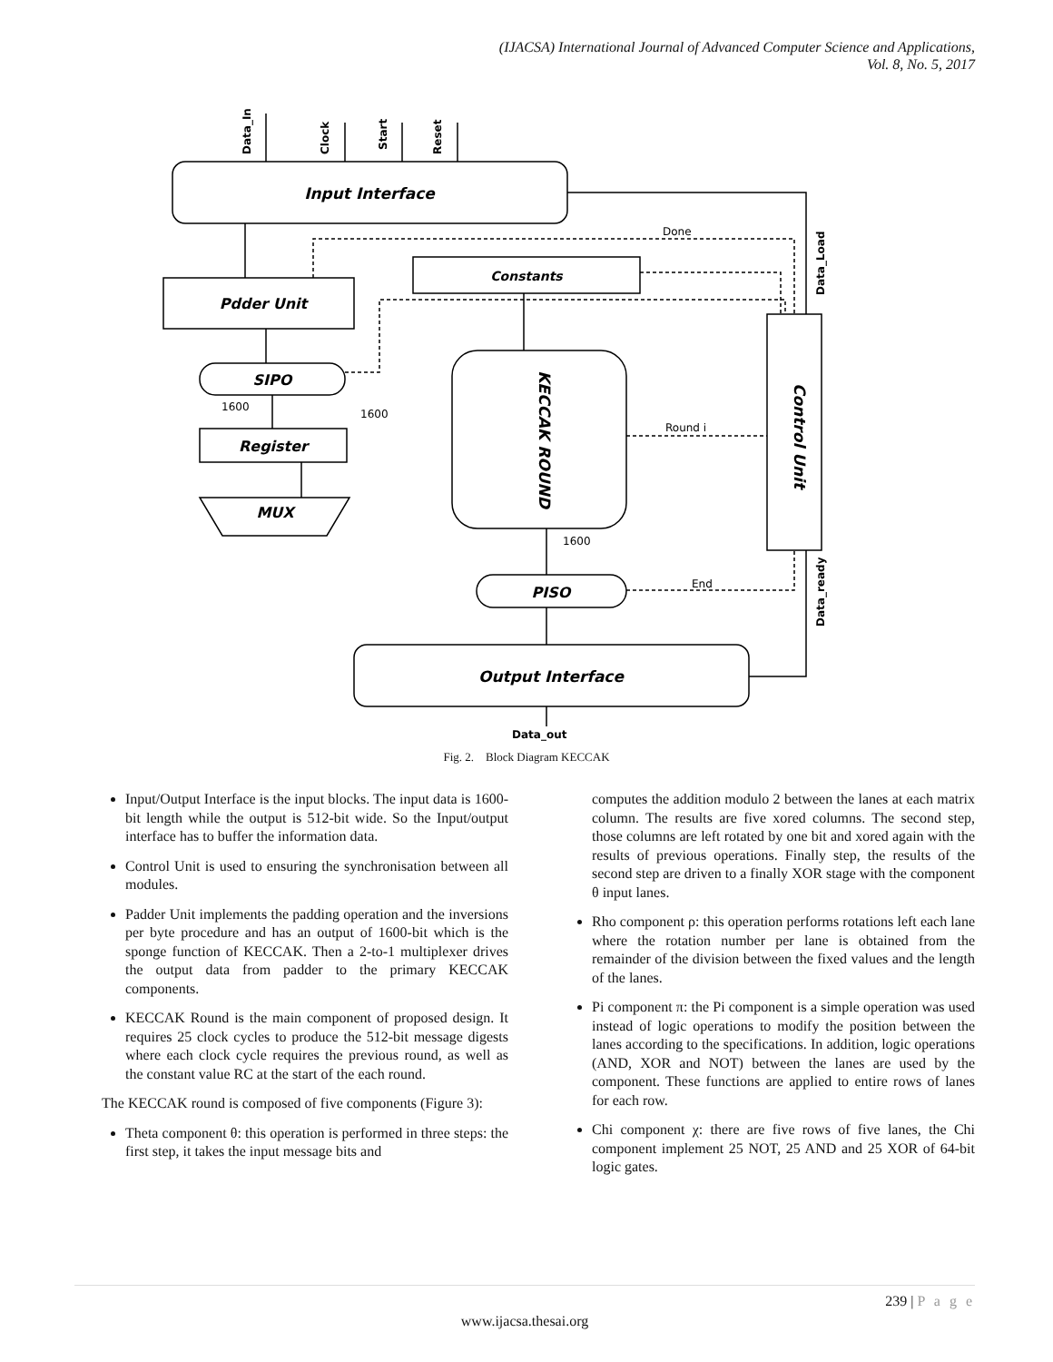(IJACSA) International Journal of Advanced Computer Science and Applications,
Vol. 8, No. 5, 2017
Input Interface
Pdder Unit
Constants
SIPO
Register
MUX
KECCAK ROUND
Control Unit
PISO
Output Interface
Done
Round i
End
1600
1600
1600
Data_out
Data_In
Clock
Start
Reset
Data_Load
Data_ready
Fig. 2. Block Diagram KECCAK
Input/Output Interface is the input blocks. The input data is 1600-bit length while the output is 512-bit wide. So the Input/output interface has to buffer the information data.
Control Unit is used to ensuring the synchronisation between all modules.
Padder Unit implements the padding operation and the inversions per byte procedure and has an output of 1600-bit which is the sponge function of KECCAK. Then a 2-to-1 multiplexer drives the output data from padder to the primary KECCAK components.
KECCAK Round is the main component of proposed design. It requires 25 clock cycles to produce the 512-bit message digests where each clock cycle requires the previous round, as well as the constant value RC at the start of the each round.
The KECCAK round is composed of five components (Figure 3):
Theta component θ: this operation is performed in three steps: the first step, it takes the input message bits and
computes the addition modulo 2 between the lanes at each matrix column. The results are five xored columns. The second step, those columns are left rotated by one bit and xored again with the results of previous operations. Finally step, the results of the second step are driven to a finally XOR stage with the component θ input lanes.
Rho component ρ: this operation performs rotations left each lane where the rotation number per lane is obtained from the remainder of the division between the fixed values and the length of the lanes.
Pi component π: the Pi component is a simple operation was used instead of logic operations to modify the position between the lanes according to the specifications. In addition, logic operations (AND, XOR and NOT) between the lanes are used by the component. These functions are applied to entire rows of lanes for each row.
Chi component χ: there are five rows of five lanes, the Chi component implement 25 NOT, 25 AND and 25 XOR of 64-bit logic gates.
239 | P a g e
www.ijacsa.thesai.org